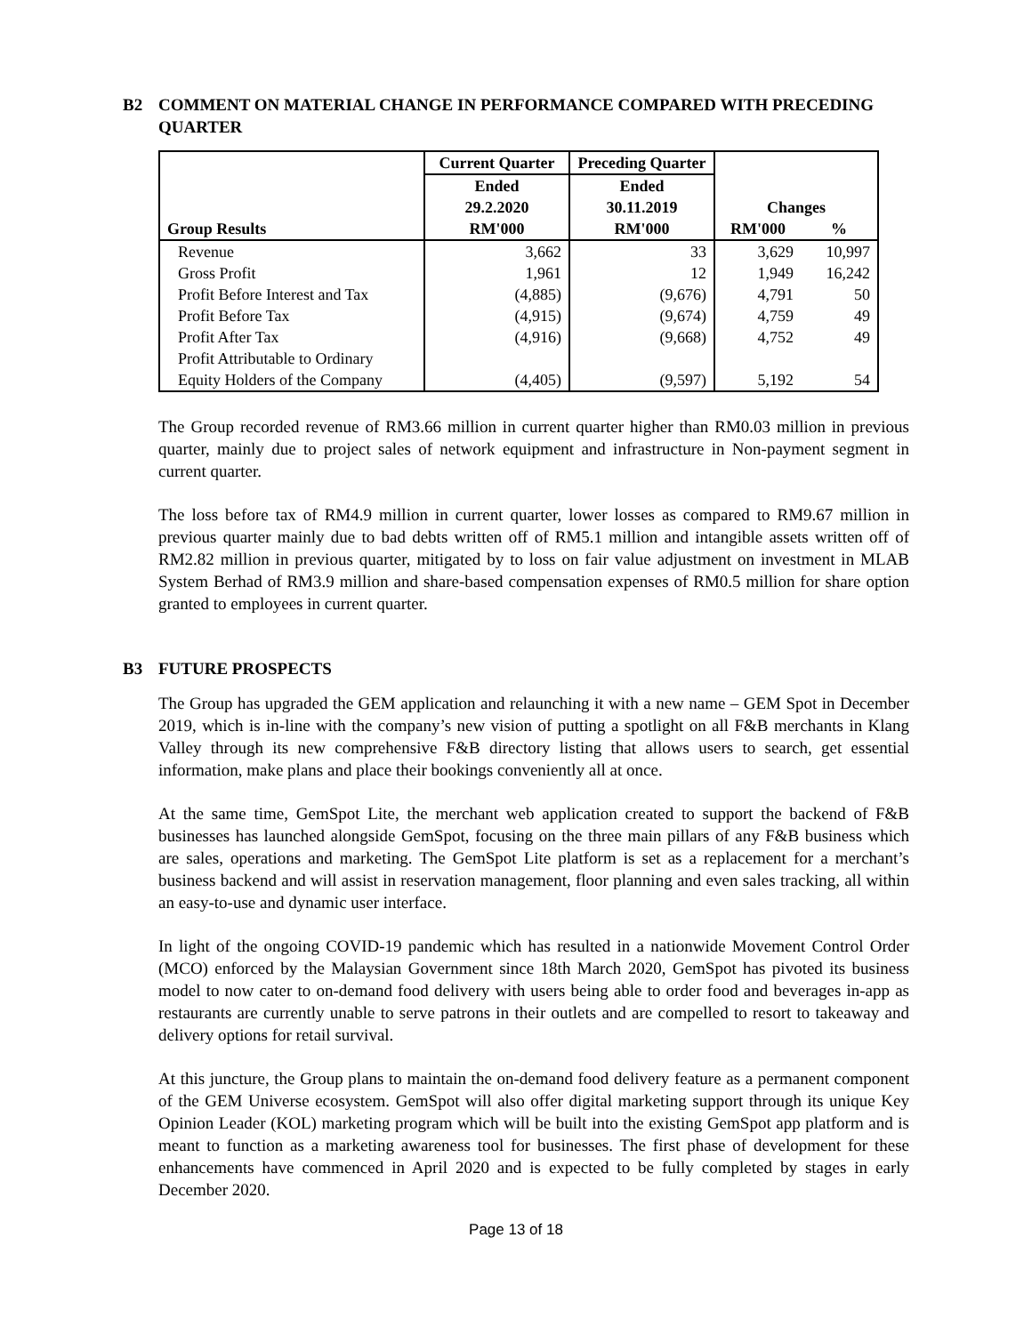B2 COMMENT ON MATERIAL CHANGE IN PERFORMANCE COMPARED WITH PRECEDING QUARTER
| | Current Quarter | Preceding Quarter | | |
| --- | --- | --- | --- | --- |
| | Ended | Ended | | |
| | 29.2.2020 | 30.11.2019 | Changes | |
| Group Results | RM'000 | RM'000 | RM'000 | % |
| Revenue | 3,662 | 33 | 3,629 | 10,997 |
| Gross Profit | 1,961 | 12 | 1,949 | 16,242 |
| Profit Before Interest and Tax | (4,885) | (9,676) | 4,791 | 50 |
| Profit Before Tax | (4,915) | (9,674) | 4,759 | 49 |
| Profit After Tax | (4,916) | (9,668) | 4,752 | 49 |
| Profit Attributable to Ordinary Equity Holders of the Company | (4,405) | (9,597) | 5,192 | 54 |
The Group recorded revenue of RM3.66 million in current quarter higher than RM0.03 million in previous quarter, mainly due to project sales of network equipment and infrastructure in Non-payment segment in current quarter.
The loss before tax of RM4.9 million in current quarter, lower losses as compared to RM9.67 million in previous quarter mainly due to bad debts written off of RM5.1 million and intangible assets written off of RM2.82 million in previous quarter, mitigated by to loss on fair value adjustment on investment in MLAB System Berhad of RM3.9 million and share-based compensation expenses of RM0.5 million for share option granted to employees in current quarter.
B3 FUTURE PROSPECTS
The Group has upgraded the GEM application and relaunching it with a new name – GEM Spot in December 2019, which is in-line with the company’s new vision of putting a spotlight on all F&B merchants in Klang Valley through its new comprehensive F&B directory listing that allows users to search, get essential information, make plans and place their bookings conveniently all at once.
At the same time, GemSpot Lite, the merchant web application created to support the backend of F&B businesses has launched alongside GemSpot, focusing on the three main pillars of any F&B business which are sales, operations and marketing. The GemSpot Lite platform is set as a replacement for a merchant’s business backend and will assist in reservation management, floor planning and even sales tracking, all within an easy-to-use and dynamic user interface.
In light of the ongoing COVID-19 pandemic which has resulted in a nationwide Movement Control Order (MCO) enforced by the Malaysian Government since 18th March 2020, GemSpot has pivoted its business model to now cater to on-demand food delivery with users being able to order food and beverages in-app as restaurants are currently unable to serve patrons in their outlets and are compelled to resort to takeaway and delivery options for retail survival.
At this juncture, the Group plans to maintain the on-demand food delivery feature as a permanent component of the GEM Universe ecosystem. GemSpot will also offer digital marketing support through its unique Key Opinion Leader (KOL) marketing program which will be built into the existing GemSpot app platform and is meant to function as a marketing awareness tool for businesses. The first phase of development for these enhancements have commenced in April 2020 and is expected to be fully completed by stages in early December 2020.
Page 13 of 18